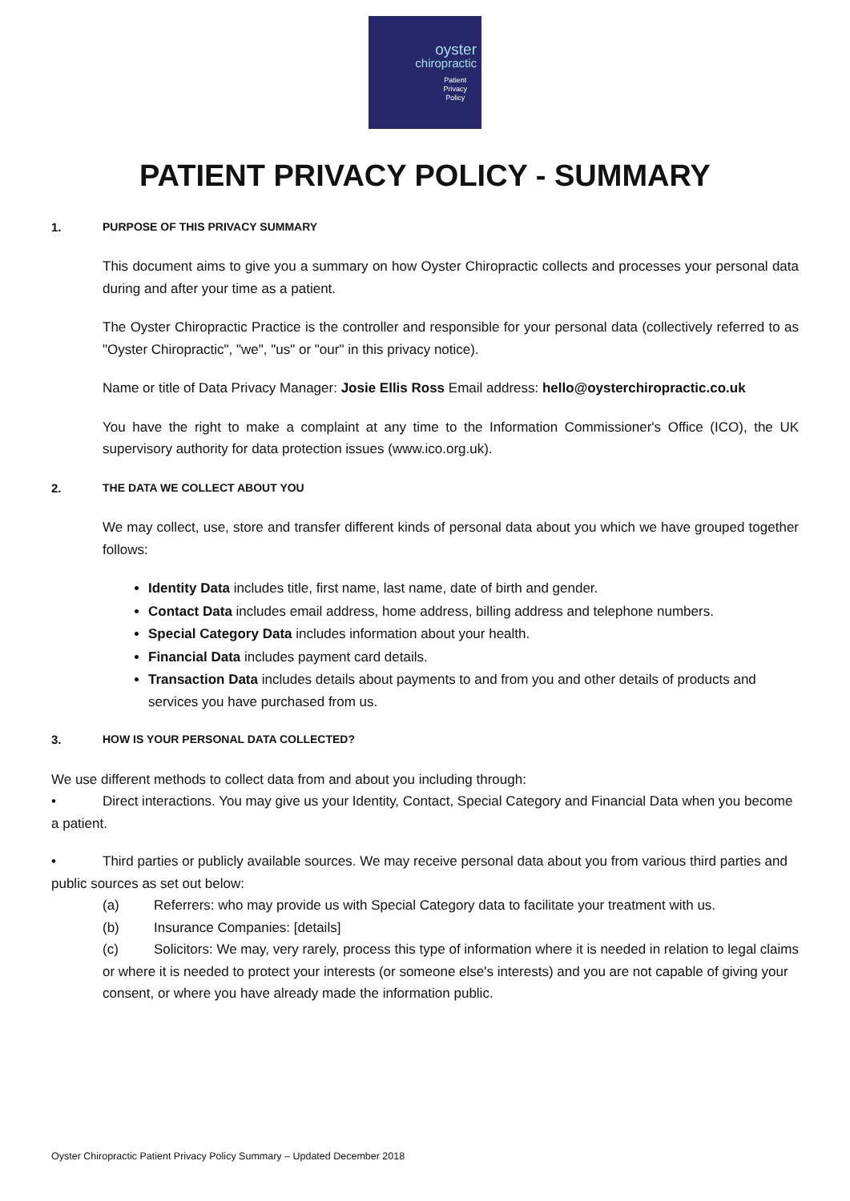oyster
chiropractic
Patient
Privacy
Policy
PATIENT PRIVACY POLICY - SUMMARY
1. PURPOSE OF THIS PRIVACY SUMMARY
This document aims to give you a summary on how Oyster Chiropractic collects and processes your personal data during and after your time as a patient.
The Oyster Chiropractic Practice is the controller and responsible for your personal data (collectively referred to as "Oyster Chiropractic", "we", "us" or "our" in this privacy notice).
Name or title of Data Privacy Manager: Josie Ellis Ross Email address: hello@oysterchiropractic.co.uk
You have the right to make a complaint at any time to the Information Commissioner's Office (ICO), the UK supervisory authority for data protection issues (www.ico.org.uk).
2. THE DATA WE COLLECT ABOUT YOU
We may collect, use, store and transfer different kinds of personal data about you which we have grouped together follows:
Identity Data includes title, first name, last name, date of birth and gender.
Contact Data includes email address, home address, billing address and telephone numbers.
Special Category Data includes information about your health.
Financial Data includes payment card details.
Transaction Data includes details about payments to and from you and other details of products and services you have purchased from us.
3. HOW IS YOUR PERSONAL DATA COLLECTED?
We use different methods to collect data from and about you including through:
• Direct interactions. You may give us your Identity, Contact, Special Category and Financial Data when you become a patient.
• Third parties or publicly available sources. We may receive personal data about you from various third parties and public sources as set out below:
(a) Referrers: who may provide us with Special Category data to facilitate your treatment with us.
(b) Insurance Companies: [details]
(c) Solicitors: We may, very rarely, process this type of information where it is needed in relation to legal claims or where it is needed to protect your interests (or someone else's interests) and you are not capable of giving your consent, or where you have already made the information public.
Oyster Chiropractic Patient Privacy Policy Summary – Updated December 2018